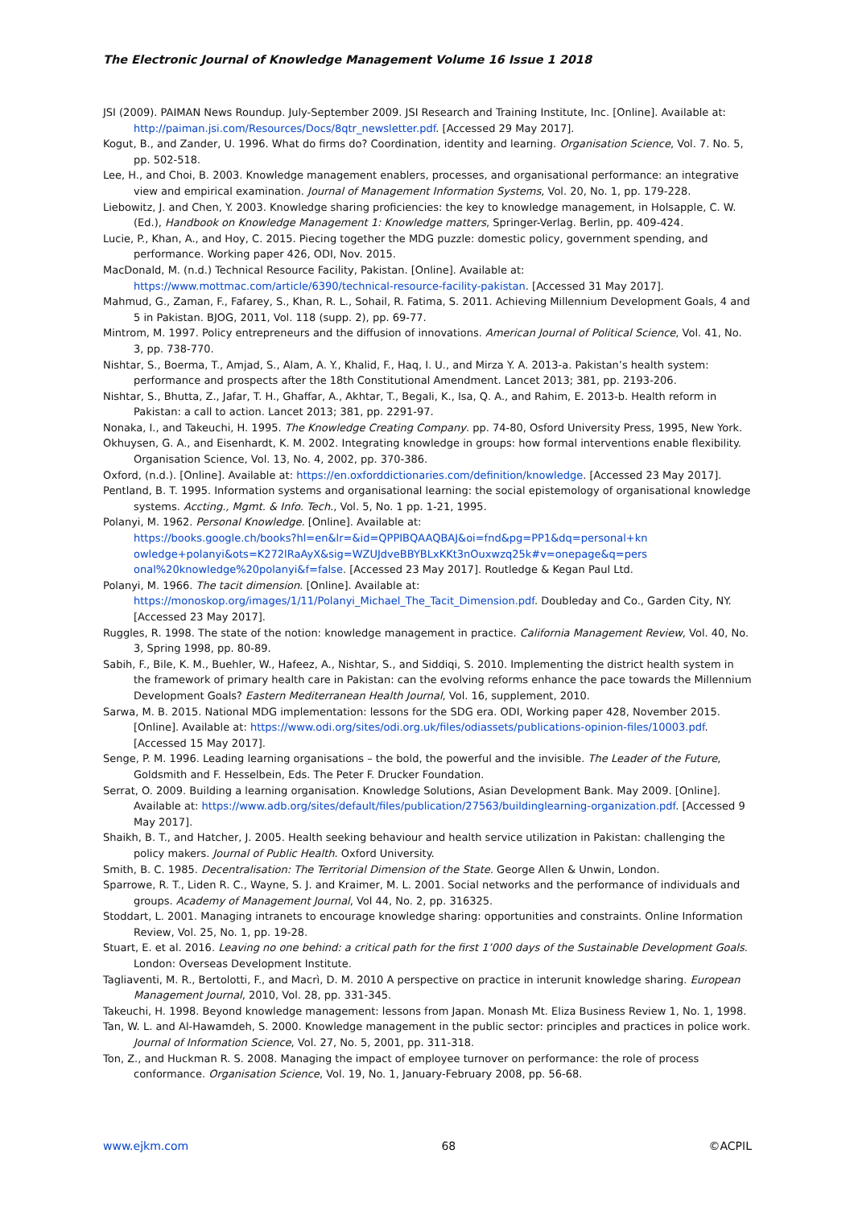The Electronic Journal of Knowledge Management Volume 16 Issue 1 2018
JSI (2009). PAIMAN News Roundup. July-September 2009. JSI Research and Training Institute, Inc. [Online]. Available at: http://paiman.jsi.com/Resources/Docs/8qtr_newsletter.pdf. [Accessed 29 May 2017].
Kogut, B., and Zander, U. 1996. What do firms do? Coordination, identity and learning. Organisation Science, Vol. 7. No. 5, pp. 502-518.
Lee, H., and Choi, B. 2003. Knowledge management enablers, processes, and organisational performance: an integrative view and empirical examination. Journal of Management Information Systems, Vol. 20, No. 1, pp. 179-228.
Liebowitz, J. and Chen, Y. 2003. Knowledge sharing proficiencies: the key to knowledge management, in Holsapple, C. W. (Ed.), Handbook on Knowledge Management 1: Knowledge matters, Springer-Verlag. Berlin, pp. 409-424.
Lucie, P., Khan, A., and Hoy, C. 2015. Piecing together the MDG puzzle: domestic policy, government spending, and performance. Working paper 426, ODI, Nov. 2015.
MacDonald, M. (n.d.) Technical Resource Facility, Pakistan. [Online]. Available at: https://www.mottmac.com/article/6390/technical-resource-facility-pakistan. [Accessed 31 May 2017].
Mahmud, G., Zaman, F., Fafarey, S., Khan, R. L., Sohail, R. Fatima, S. 2011. Achieving Millennium Development Goals, 4 and 5 in Pakistan. BJOG, 2011, Vol. 118 (supp. 2), pp. 69-77.
Mintrom, M. 1997. Policy entrepreneurs and the diffusion of innovations. American Journal of Political Science, Vol. 41, No. 3, pp. 738-770.
Nishtar, S., Boerma, T., Amjad, S., Alam, A. Y., Khalid, F., Haq, I. U., and Mirza Y. A. 2013-a. Pakistan’s health system: performance and prospects after the 18th Constitutional Amendment. Lancet 2013; 381, pp. 2193-206.
Nishtar, S., Bhutta, Z., Jafar, T. H., Ghaffar, A., Akhtar, T., Begali, K., Isa, Q. A., and Rahim, E. 2013-b. Health reform in Pakistan: a call to action. Lancet 2013; 381, pp. 2291-97.
Nonaka, I., and Takeuchi, H. 1995. The Knowledge Creating Company. pp. 74-80, Osford University Press, 1995, New York.
Okhuysen, G. A., and Eisenhardt, K. M. 2002. Integrating knowledge in groups: how formal interventions enable flexibility. Organisation Science, Vol. 13, No. 4, 2002, pp. 370-386.
Oxford, (n.d.). [Online]. Available at: https://en.oxforddictionaries.com/definition/knowledge. [Accessed 23 May 2017].
Pentland, B. T. 1995. Information systems and organisational learning: the social epistemology of organisational knowledge systems. Accting., Mgmt. & Info. Tech., Vol. 5, No. 1 pp. 1-21, 1995.
Polanyi, M. 1962. Personal Knowledge. [Online]. Available at:
https://books.google.ch/books?hl=en&lr=&id=QPPIBQAAQBAJ&oi=fnd&pg=PP1&dq=personal+kn owledge+polanyi&ots=K272lRaAyX&sig=WZUJdveBBYBLxKKt3nOuxwzq25k#v=onepage&q=pers onal%20knowledge%20polanyi&f=false. [Accessed 23 May 2017]. Routledge & Kegan Paul Ltd.
Polanyi, M. 1966. The tacit dimension. [Online]. Available at:
https://monoskop.org/images/1/11/Polanyi_Michael_The_Tacit_Dimension.pdf. Doubleday and Co., Garden City, NY. [Accessed 23 May 2017].
Ruggles, R. 1998. The state of the notion: knowledge management in practice. California Management Review, Vol. 40, No. 3, Spring 1998, pp. 80-89.
Sabih, F., Bile, K. M., Buehler, W., Hafeez, A., Nishtar, S., and Siddiqi, S. 2010. Implementing the district health system in the framework of primary health care in Pakistan: can the evolving reforms enhance the pace towards the Millennium Development Goals? Eastern Mediterranean Health Journal, Vol. 16, supplement, 2010.
Sarwa, M. B. 2015. National MDG implementation: lessons for the SDG era. ODI, Working paper 428, November 2015. [Online]. Available at: https://www.odi.org/sites/odi.org.uk/files/odiassets/publications-opinion-files/10003.pdf. [Accessed 15 May 2017].
Senge, P. M. 1996. Leading learning organisations – the bold, the powerful and the invisible. The Leader of the Future, Goldsmith and F. Hesselbein, Eds. The Peter F. Drucker Foundation.
Serrat, O. 2009. Building a learning organisation. Knowledge Solutions, Asian Development Bank. May 2009. [Online]. Available at: https://www.adb.org/sites/default/files/publication/27563/buildinglearning-organization.pdf. [Accessed 9 May 2017].
Shaikh, B. T., and Hatcher, J. 2005. Health seeking behaviour and health service utilization in Pakistan: challenging the policy makers. Journal of Public Health. Oxford University.
Smith, B. C. 1985. Decentralisation: The Territorial Dimension of the State. George Allen & Unwin, London.
Sparrowe, R. T., Liden R. C., Wayne, S. J. and Kraimer, M. L. 2001. Social networks and the performance of individuals and groups. Academy of Management Journal, Vol 44, No. 2, pp. 316325.
Stoddart, L. 2001. Managing intranets to encourage knowledge sharing: opportunities and constraints. Online Information Review, Vol. 25, No. 1, pp. 19-28.
Stuart, E. et al. 2016. Leaving no one behind: a critical path for the first 1’000 days of the Sustainable Development Goals. London: Overseas Development Institute.
Tagliaventi, M. R., Bertolotti, F., and Macrì, D. M. 2010 A perspective on practice in interunit knowledge sharing. European Management Journal, 2010, Vol. 28, pp. 331-345.
Takeuchi, H. 1998. Beyond knowledge management: lessons from Japan. Monash Mt. Eliza Business Review 1, No. 1, 1998.
Tan, W. L. and Al-Hawamdeh, S. 2000. Knowledge management in the public sector: principles and practices in police work. Journal of Information Science, Vol. 27, No. 5, 2001, pp. 311-318.
Ton, Z., and Huckman R. S. 2008. Managing the impact of employee turnover on performance: the role of process conformance. Organisation Science, Vol. 19, No. 1, January-February 2008, pp. 56-68.
www.ejkm.com 68 ©ACPIL